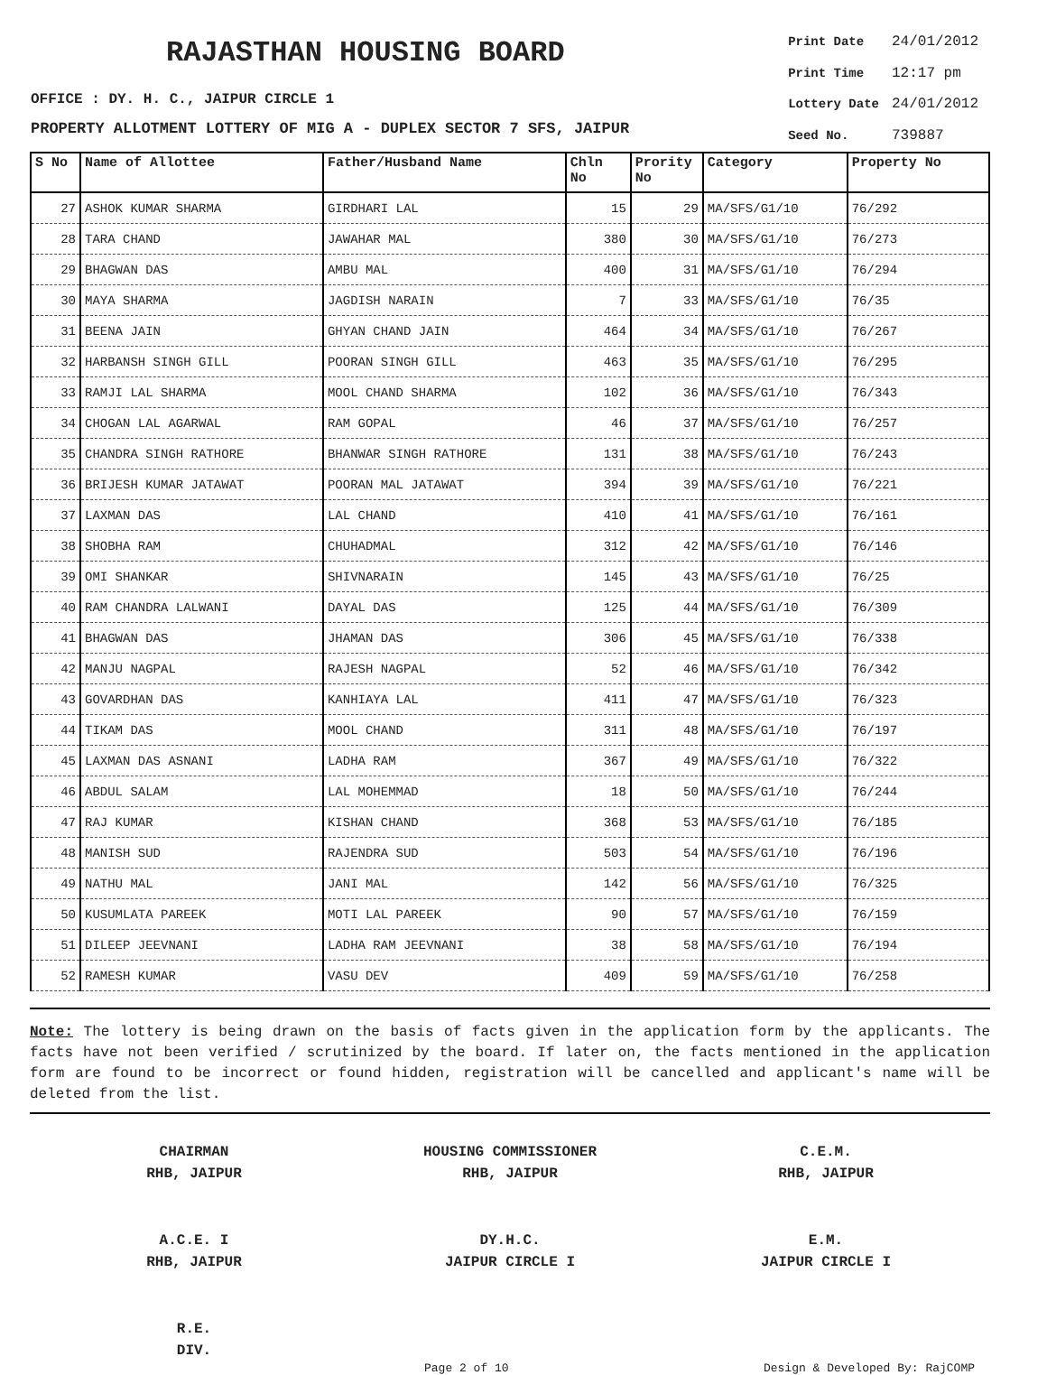RAJASTHAN HOUSING BOARD
OFFICE : DY. H. C., JAIPUR CIRCLE 1
PROPERTY ALLOTMENT LOTTERY OF MIG A - DUPLEX SECTOR 7 SFS, JAIPUR
| Print Date | 24/01/2012 |
| Print Time | 12:17 pm |
| Lottery Date | 24/01/2012 |
| Seed No. | 739887 |
| S No | Name of Allottee | Father/Husband Name | Chln No | Prority No | Category | Property No |
| --- | --- | --- | --- | --- | --- | --- |
| 27 | ASHOK KUMAR SHARMA | GIRDHARI LAL | 15 | 29 | MA/SFS/G1/10 | 76/292 |
| 28 | TARA CHAND | JAWAHAR MAL | 380 | 30 | MA/SFS/G1/10 | 76/273 |
| 29 | BHAGWAN DAS | AMBU MAL | 400 | 31 | MA/SFS/G1/10 | 76/294 |
| 30 | MAYA SHARMA | JAGDISH NARAIN | 7 | 33 | MA/SFS/G1/10 | 76/35 |
| 31 | BEENA JAIN | GHYAN CHAND JAIN | 464 | 34 | MA/SFS/G1/10 | 76/267 |
| 32 | HARBANSH SINGH GILL | POORAN SINGH GILL | 463 | 35 | MA/SFS/G1/10 | 76/295 |
| 33 | RAMJI LAL SHARMA | MOOL CHAND SHARMA | 102 | 36 | MA/SFS/G1/10 | 76/343 |
| 34 | CHOGAN LAL AGARWAL | RAM GOPAL | 46 | 37 | MA/SFS/G1/10 | 76/257 |
| 35 | CHANDRA SINGH RATHORE | BHANWAR SINGH RATHORE | 131 | 38 | MA/SFS/G1/10 | 76/243 |
| 36 | BRIJESH KUMAR JATAWAT | POORAN MAL JATAWAT | 394 | 39 | MA/SFS/G1/10 | 76/221 |
| 37 | LAXMAN DAS | LAL CHAND | 410 | 41 | MA/SFS/G1/10 | 76/161 |
| 38 | SHOBHA RAM | CHUHADMAL | 312 | 42 | MA/SFS/G1/10 | 76/146 |
| 39 | OMI SHANKAR | SHIVNARAIN | 145 | 43 | MA/SFS/G1/10 | 76/25 |
| 40 | RAM CHANDRA LALWANI | DAYAL DAS | 125 | 44 | MA/SFS/G1/10 | 76/309 |
| 41 | BHAGWAN DAS | JHAMAN DAS | 306 | 45 | MA/SFS/G1/10 | 76/338 |
| 42 | MANJU NAGPAL | RAJESH NAGPAL | 52 | 46 | MA/SFS/G1/10 | 76/342 |
| 43 | GOVARDHAN DAS | KANHIAYA LAL | 411 | 47 | MA/SFS/G1/10 | 76/323 |
| 44 | TIKAM DAS | MOOL CHAND | 311 | 48 | MA/SFS/G1/10 | 76/197 |
| 45 | LAXMAN DAS ASNANI | LADHA RAM | 367 | 49 | MA/SFS/G1/10 | 76/322 |
| 46 | ABDUL SALAM | LAL MOHEMMAD | 18 | 50 | MA/SFS/G1/10 | 76/244 |
| 47 | RAJ KUMAR | KISHAN CHAND | 368 | 53 | MA/SFS/G1/10 | 76/185 |
| 48 | MANISH SUD | RAJENDRA SUD | 503 | 54 | MA/SFS/G1/10 | 76/196 |
| 49 | NATHU MAL | JANI MAL | 142 | 56 | MA/SFS/G1/10 | 76/325 |
| 50 | KUSUMLATA PAREEK | MOTI LAL PAREEK | 90 | 57 | MA/SFS/G1/10 | 76/159 |
| 51 | DILEEP JEEVNANI | LADHA RAM JEEVNANI | 38 | 58 | MA/SFS/G1/10 | 76/194 |
| 52 | RAMESH KUMAR | VASU DEV | 409 | 59 | MA/SFS/G1/10 | 76/258 |
Note: The lottery is being drawn on the basis of facts given in the application form by the applicants. The facts have not been verified / scrutinized by the board. If later on, the facts mentioned in the application form are found to be incorrect or found hidden, registration will be cancelled and applicant's name will be deleted from the list.
CHAIRMAN
RHB, JAIPUR
HOUSING COMMISSIONER
RHB, JAIPUR
C.E.M.
RHB, JAIPUR
A.C.E. I
RHB, JAIPUR
DY.H.C.
JAIPUR CIRCLE I
E.M.
JAIPUR CIRCLE I
R.E.
DIV.
Page 2 of 10 Design & Developed By: RajCOMP